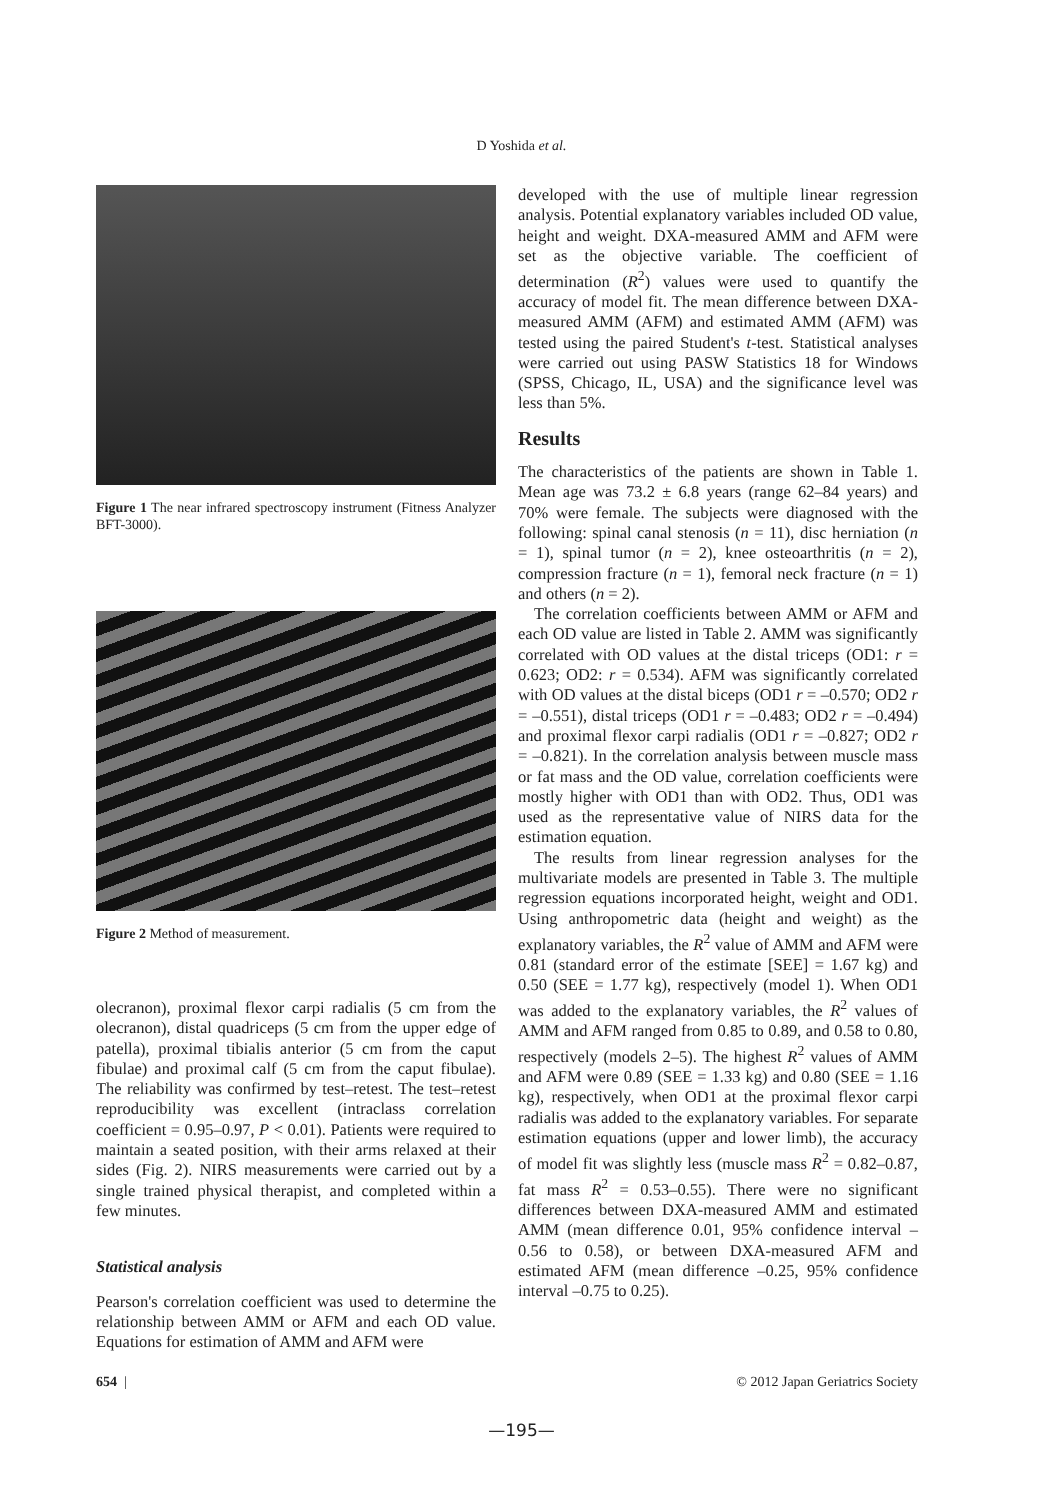D Yoshida et al.
Figure 1 The near infrared spectroscopy instrument (Fitness Analyzer BFT-3000).
Figure 2 Method of measurement.
olecranon), proximal flexor carpi radialis (5 cm from the olecranon), distal quadriceps (5 cm from the upper edge of patella), proximal tibialis anterior (5 cm from the caput fibulae) and proximal calf (5 cm from the caput fibulae). The reliability was confirmed by test–retest. The test–retest reproducibility was excellent (intraclass correlation coefficient = 0.95–0.97, P < 0.01). Patients were required to maintain a seated position, with their arms relaxed at their sides (Fig. 2). NIRS measurements were carried out by a single trained physical therapist, and completed within a few minutes.
Statistical analysis
Pearson's correlation coefficient was used to determine the relationship between AMM or AFM and each OD value. Equations for estimation of AMM and AFM were
developed with the use of multiple linear regression analysis. Potential explanatory variables included OD value, height and weight. DXA-measured AMM and AFM were set as the objective variable. The coefficient of determination (R<sup>2</sup>) values were used to quantify the accuracy of model fit. The mean difference between DXA-measured AMM (AFM) and estimated AMM (AFM) was tested using the paired Student's t-test. Statistical analyses were carried out using PASW Statistics 18 for Windows (SPSS, Chicago, IL, USA) and the significance level was less than 5%.
Results
The characteristics of the patients are shown in Table 1. Mean age was 73.2 ± 6.8 years (range 62–84 years) and 70% were female. The subjects were diagnosed with the following: spinal canal stenosis (n = 11), disc herniation (n = 1), spinal tumor (n = 2), knee osteoarthritis (n = 2), compression fracture (n = 1), femoral neck fracture (n = 1) and others (n = 2).
The correlation coefficients between AMM or AFM and each OD value are listed in Table 2. AMM was significantly correlated with OD values at the distal triceps (OD1: r = 0.623; OD2: r = 0.534). AFM was significantly correlated with OD values at the distal biceps (OD1 r = –0.570; OD2 r = –0.551), distal triceps (OD1 r = –0.483; OD2 r = –0.494) and proximal flexor carpi radialis (OD1 r = –0.827; OD2 r = –0.821). In the correlation analysis between muscle mass or fat mass and the OD value, correlation coefficients were mostly higher with OD1 than with OD2. Thus, OD1 was used as the representative value of NIRS data for the estimation equation.
The results from linear regression analyses for the multivariate models are presented in Table 3. The multiple regression equations incorporated height, weight and OD1. Using anthropometric data (height and weight) as the explanatory variables, the R<sup>2</sup> value of AMM and AFM were 0.81 (standard error of the estimate [SEE] = 1.67 kg) and 0.50 (SEE = 1.77 kg), respectively (model 1). When OD1 was added to the explanatory variables, the R<sup>2</sup> values of AMM and AFM ranged from 0.85 to 0.89, and 0.58 to 0.80, respectively (models 2–5). The highest R<sup>2</sup> values of AMM and AFM were 0.89 (SEE = 1.33 kg) and 0.80 (SEE = 1.16 kg), respectively, when OD1 at the proximal flexor carpi radialis was added to the explanatory variables. For separate estimation equations (upper and lower limb), the accuracy of model fit was slightly less (muscle mass R<sup>2</sup> = 0.82–0.87, fat mass R<sup>2</sup> = 0.53–0.55). There were no significant differences between DXA-measured AMM and estimated AMM (mean difference 0.01, 95% confidence interval –0.56 to 0.58), or between DXA-measured AFM and estimated AFM (mean difference –0.25, 95% confidence interval –0.75 to 0.25).
654 | © 2012 Japan Geriatrics Society
—195—